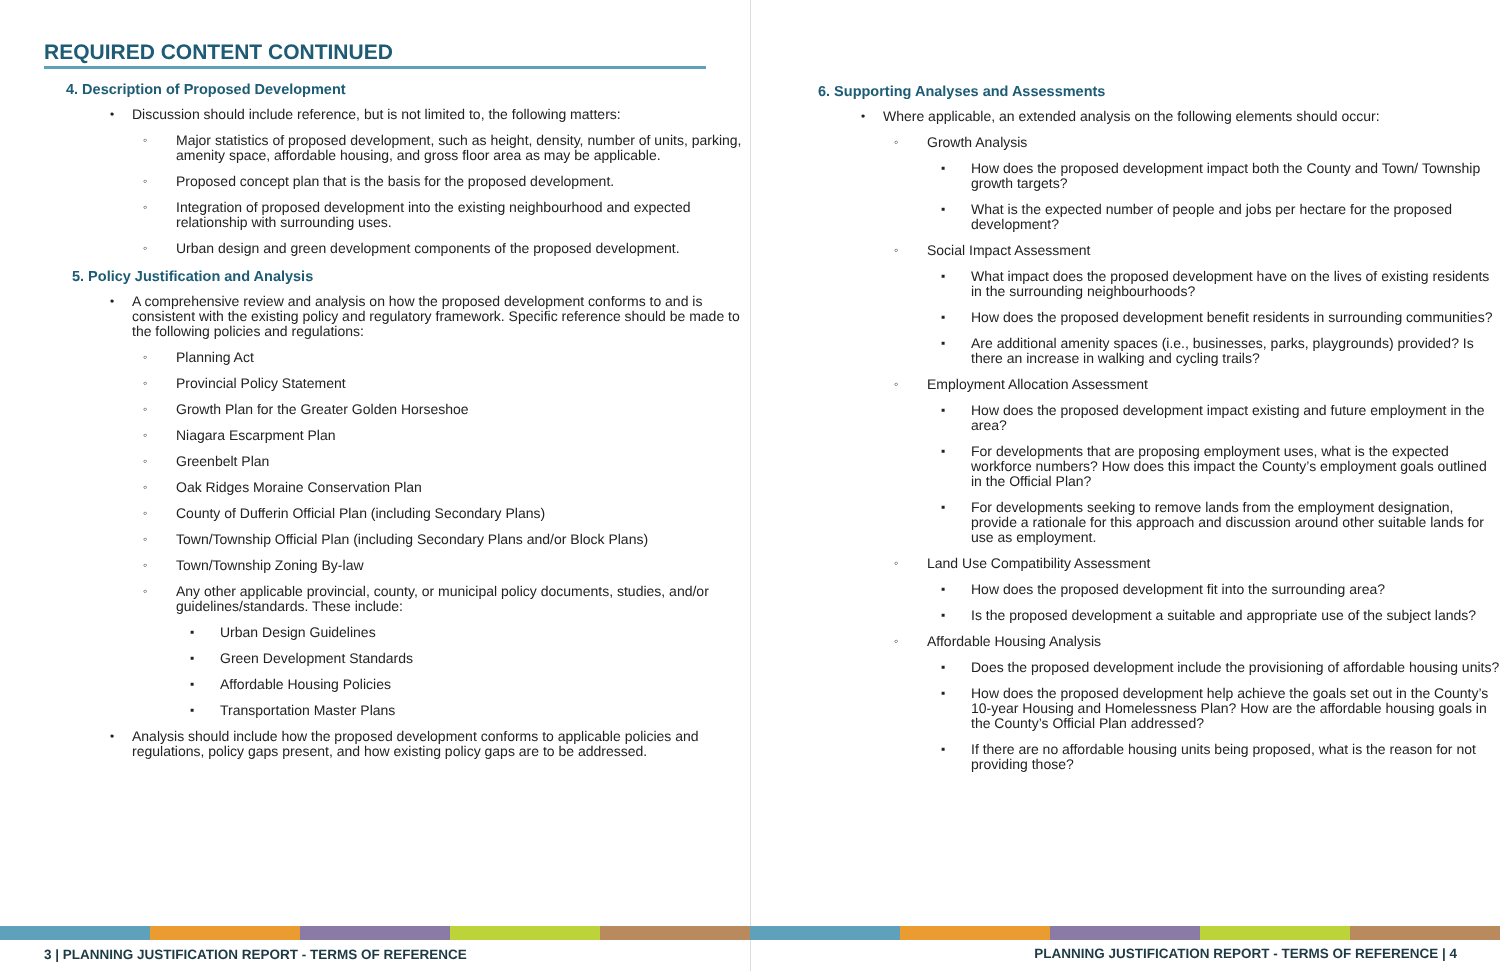REQUIRED CONTENT CONTINUED
4. Description of Proposed Development
• Discussion should include reference, but is not limited to, the following matters:
◦ Major statistics of proposed development, such as height, density, number of units, parking, amenity space, affordable housing, and gross floor area as may be applicable.
◦ Proposed concept plan that is the basis for the proposed development.
◦ Integration of proposed development into the existing neighbourhood and expected relationship with surrounding uses.
◦ Urban design and green development components of the proposed development.
5. Policy Justification and Analysis
• A comprehensive review and analysis on how the proposed development conforms to and is consistent with the existing policy and regulatory framework. Specific reference should be made to the following policies and regulations:
◦ Planning Act
◦ Provincial Policy Statement
◦ Growth Plan for the Greater Golden Horseshoe
◦ Niagara Escarpment Plan
◦ Greenbelt Plan
◦ Oak Ridges Moraine Conservation Plan
◦ County of Dufferin Official Plan (including Secondary Plans)
◦ Town/Township Official Plan (including Secondary Plans and/or Block Plans)
◦ Town/Township Zoning By-law
◦ Any other applicable provincial, county, or municipal policy documents, studies, and/or guidelines/standards. These include:
▪ Urban Design Guidelines
▪ Green Development Standards
▪ Affordable Housing Policies
▪ Transportation Master Plans
• Analysis should include how the proposed development conforms to applicable policies and regulations, policy gaps present, and how existing policy gaps are to be addressed.
3 | PLANNING JUSTIFICATION REPORT - TERMS OF REFERENCE
6. Supporting Analyses and Assessments
• Where applicable, an extended analysis on the following elements should occur:
◦ Growth Analysis
▪ How does the proposed development impact both the County and Town/ Township growth targets?
▪ What is the expected number of people and jobs per hectare for the proposed development?
◦ Social Impact Assessment
▪ What impact does the proposed development have on the lives of existing residents in the surrounding neighbourhoods?
▪ How does the proposed development benefit residents in surrounding communities?
▪ Are additional amenity spaces (i.e., businesses, parks, playgrounds) provided? Is there an increase in walking and cycling trails?
◦ Employment Allocation Assessment
▪ How does the proposed development impact existing and future employment in the area?
▪ For developments that are proposing employment uses, what is the expected workforce numbers? How does this impact the County’s employment goals outlined in the Official Plan?
▪ For developments seeking to remove lands from the employment designation, provide a rationale for this approach and discussion around other suitable lands for use as employment.
◦ Land Use Compatibility Assessment
▪ How does the proposed development fit into the surrounding area?
▪ Is the proposed development a suitable and appropriate use of the subject lands?
◦ Affordable Housing Analysis
▪ Does the proposed development include the provisioning of affordable housing units?
▪ How does the proposed development help achieve the goals set out in the County’s 10-year Housing and Homelessness Plan? How are the affordable housing goals in the County’s Official Plan addressed?
▪ If there are no affordable housing units being proposed, what is the reason for not providing those?
PLANNING JUSTIFICATION REPORT - TERMS OF REFERENCE | 4